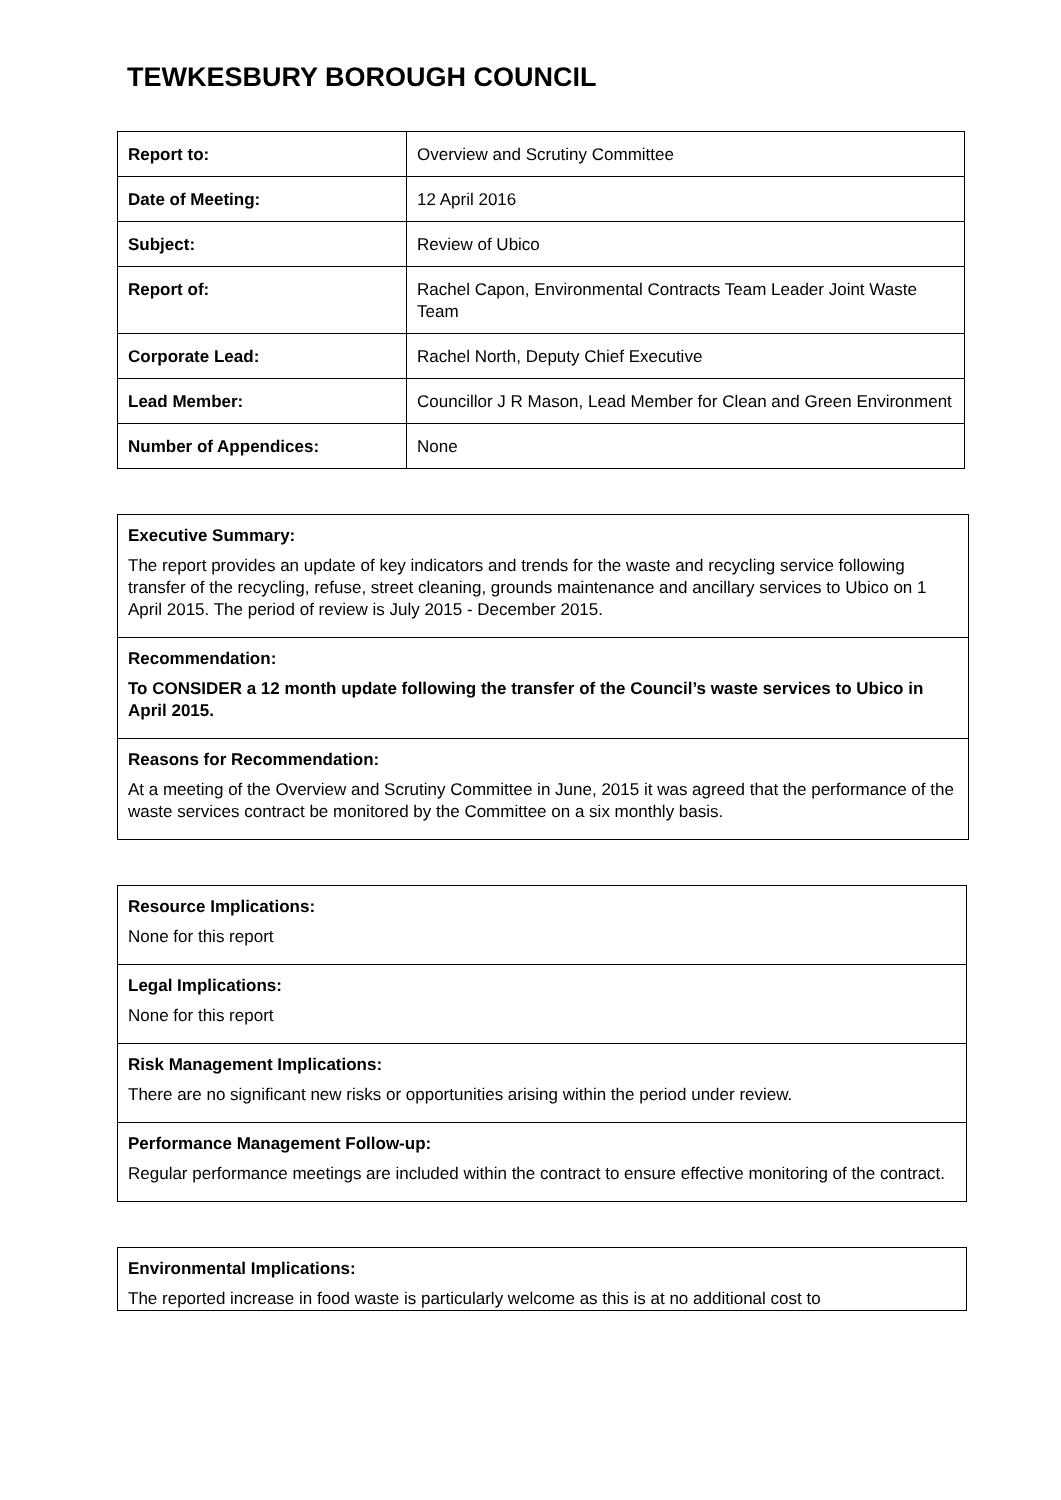TEWKESBURY BOROUGH COUNCIL
| Report to: | Overview and Scrutiny Committee |
| Date of Meeting: | 12 April 2016 |
| Subject: | Review of Ubico |
| Report of: | Rachel Capon, Environmental Contracts Team Leader Joint Waste Team |
| Corporate Lead: | Rachel North, Deputy Chief Executive |
| Lead Member: | Councillor J R Mason, Lead Member for Clean and Green Environment |
| Number of Appendices: | None |
Executive Summary:
The report provides an update of key indicators and trends for the waste and recycling service following transfer of the recycling, refuse, street cleaning, grounds maintenance and ancillary services to Ubico on 1 April 2015. The period of review is July 2015 - December 2015.
Recommendation:
To CONSIDER a 12 month update following the transfer of the Council’s waste services to Ubico in April 2015.
Reasons for Recommendation:
At a meeting of the Overview and Scrutiny Committee in June, 2015 it was agreed that the performance of the waste services contract be monitored by the Committee on a six monthly basis.
Resource Implications:
None for this report
Legal Implications:
None for this report
Risk Management Implications:
There are no significant new risks or opportunities arising within the period under review.
Performance Management Follow-up:
Regular performance meetings are included within the contract to ensure effective monitoring of the contract.
Environmental Implications:
The reported increase in food waste is particularly welcome as this is at no additional cost to